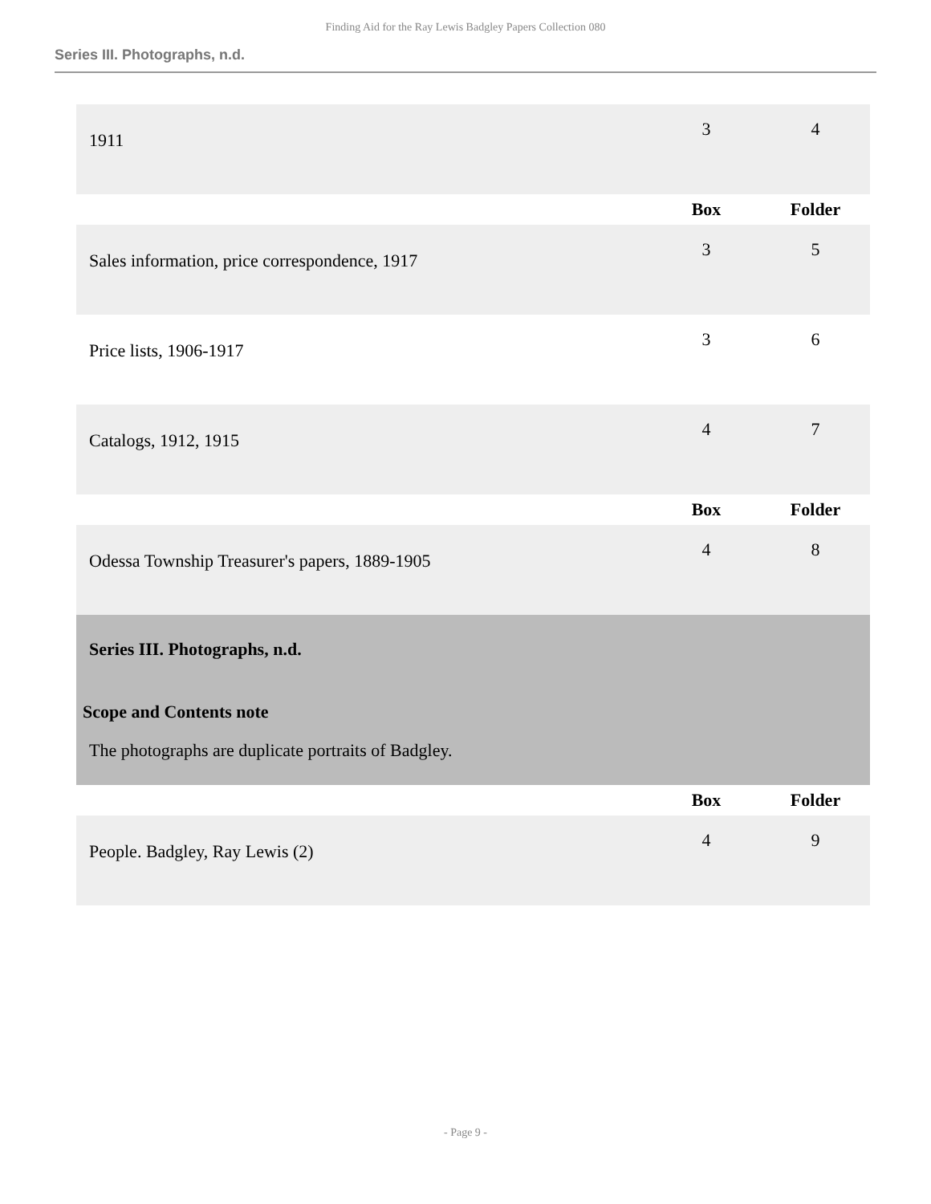Finding Aid for the Ray Lewis Badgley Papers Collection 080
Series III. Photographs, n.d.
| 1911 | 3 | 4 |
| | Box | Folder |
| Sales information, price correspondence, 1917 | 3 | 5 |
| Price lists, 1906-1917 | 3 | 6 |
| Catalogs, 1912, 1915 | 4 | 7 |
| | Box | Folder |
| Odessa Township Treasurer's papers, 1889-1905 | 4 | 8 |
| Series III. Photographs, n.d. Scope and Contents note The photographs are duplicate portraits of Badgley. | | |
| | Box | Folder |
| People. Badgley, Ray Lewis (2) | 4 | 9 |
- Page 9 -